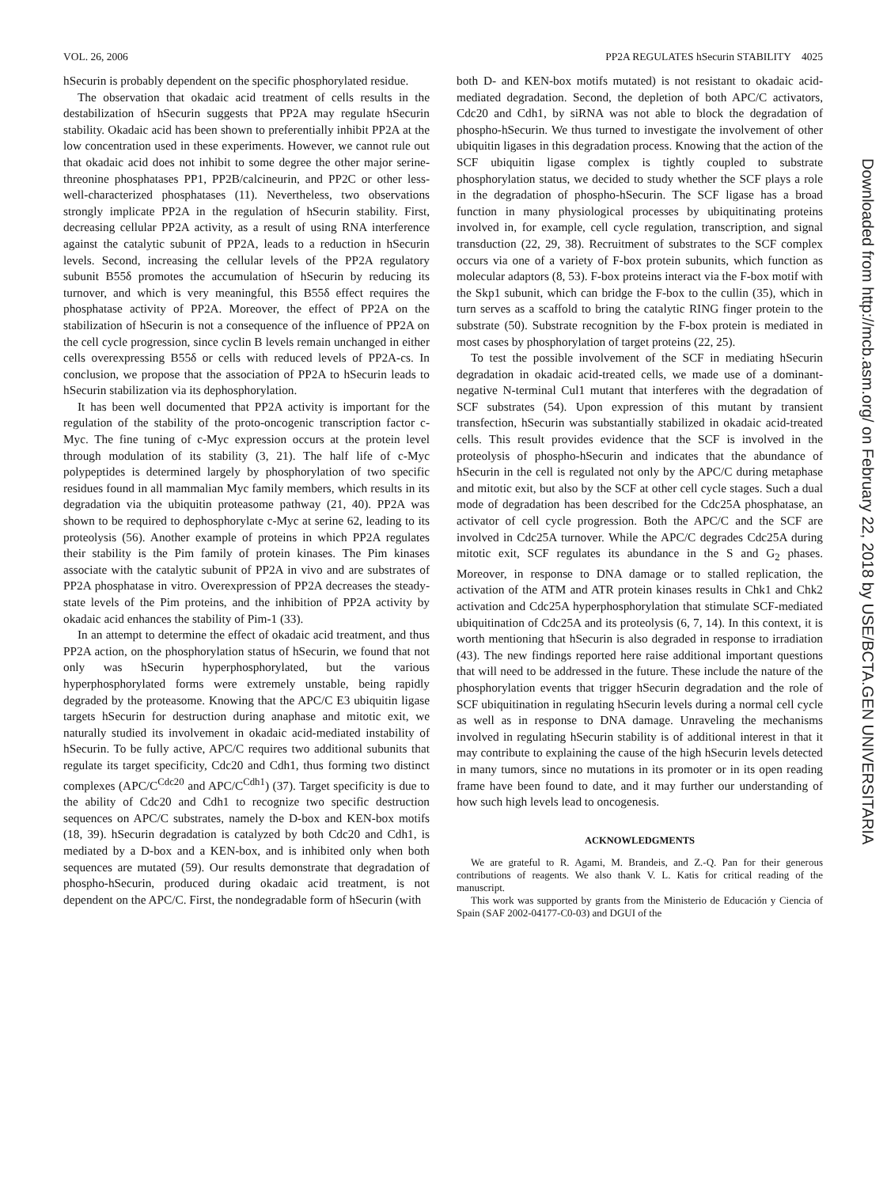VOL. 26, 2006 PP2A REGULATES hSecurin STABILITY 4025
hSecurin is probably dependent on the specific phosphorylated residue.
The observation that okadaic acid treatment of cells results in the destabilization of hSecurin suggests that PP2A may regulate hSecurin stability. Okadaic acid has been shown to preferentially inhibit PP2A at the low concentration used in these experiments. However, we cannot rule out that okadaic acid does not inhibit to some degree the other major serine-threonine phosphatases PP1, PP2B/calcineurin, and PP2C or other less-well-characterized phosphatases (11). Nevertheless, two observations strongly implicate PP2A in the regulation of hSecurin stability. First, decreasing cellular PP2A activity, as a result of using RNA interference against the catalytic subunit of PP2A, leads to a reduction in hSecurin levels. Second, increasing the cellular levels of the PP2A regulatory subunit B55δ promotes the accumulation of hSecurin by reducing its turnover, and which is very meaningful, this B55δ effect requires the phosphatase activity of PP2A. Moreover, the effect of PP2A on the stabilization of hSecurin is not a consequence of the influence of PP2A on the cell cycle progression, since cyclin B levels remain unchanged in either cells overexpressing B55δ or cells with reduced levels of PP2A-cs. In conclusion, we propose that the association of PP2A to hSecurin leads to hSecurin stabilization via its dephosphorylation.
It has been well documented that PP2A activity is important for the regulation of the stability of the proto-oncogenic transcription factor c-Myc. The fine tuning of c-Myc expression occurs at the protein level through modulation of its stability (3, 21). The half life of c-Myc polypeptides is determined largely by phosphorylation of two specific residues found in all mammalian Myc family members, which results in its degradation via the ubiquitin proteasome pathway (21, 40). PP2A was shown to be required to dephosphorylate c-Myc at serine 62, leading to its proteolysis (56). Another example of proteins in which PP2A regulates their stability is the Pim family of protein kinases. The Pim kinases associate with the catalytic subunit of PP2A in vivo and are substrates of PP2A phosphatase in vitro. Overexpression of PP2A decreases the steady-state levels of the Pim proteins, and the inhibition of PP2A activity by okadaic acid enhances the stability of Pim-1 (33).
In an attempt to determine the effect of okadaic acid treatment, and thus PP2A action, on the phosphorylation status of hSecurin, we found that not only was hSecurin hyperphosphorylated, but the various hyperphosphorylated forms were extremely unstable, being rapidly degraded by the proteasome. Knowing that the APC/C E3 ubiquitin ligase targets hSecurin for destruction during anaphase and mitotic exit, we naturally studied its involvement in okadaic acid-mediated instability of hSecurin. To be fully active, APC/C requires two additional subunits that regulate its target specificity, Cdc20 and Cdh1, thus forming two distinct complexes (APC/C<sup>Cdc20</sup> and APC/C<sup>Cdh1</sup>) (37). Target specificity is due to the ability of Cdc20 and Cdh1 to recognize two specific destruction sequences on APC/C substrates, namely the D-box and KEN-box motifs (18, 39). hSecurin degradation is catalyzed by both Cdc20 and Cdh1, is mediated by a D-box and a KEN-box, and is inhibited only when both sequences are mutated (59). Our results demonstrate that degradation of phospho-hSecurin, produced during okadaic acid treatment, is not dependent on the APC/C. First, the nondegradable form of hSecurin (with
both D- and KEN-box motifs mutated) is not resistant to okadaic acid-mediated degradation. Second, the depletion of both APC/C activators, Cdc20 and Cdh1, by siRNA was not able to block the degradation of phospho-hSecurin. We thus turned to investigate the involvement of other ubiquitin ligases in this degradation process. Knowing that the action of the SCF ubiquitin ligase complex is tightly coupled to substrate phosphorylation status, we decided to study whether the SCF plays a role in the degradation of phospho-hSecurin. The SCF ligase has a broad function in many physiological processes by ubiquitinating proteins involved in, for example, cell cycle regulation, transcription, and signal transduction (22, 29, 38). Recruitment of substrates to the SCF complex occurs via one of a variety of F-box protein subunits, which function as molecular adaptors (8, 53). F-box proteins interact via the F-box motif with the Skp1 subunit, which can bridge the F-box to the cullin (35), which in turn serves as a scaffold to bring the catalytic RING finger protein to the substrate (50). Substrate recognition by the F-box protein is mediated in most cases by phosphorylation of target proteins (22, 25).
To test the possible involvement of the SCF in mediating hSecurin degradation in okadaic acid-treated cells, we made use of a dominant-negative N-terminal Cul1 mutant that interferes with the degradation of SCF substrates (54). Upon expression of this mutant by transient transfection, hSecurin was substantially stabilized in okadaic acid-treated cells. This result provides evidence that the SCF is involved in the proteolysis of phospho-hSecurin and indicates that the abundance of hSecurin in the cell is regulated not only by the APC/C during metaphase and mitotic exit, but also by the SCF at other cell cycle stages. Such a dual mode of degradation has been described for the Cdc25A phosphatase, an activator of cell cycle progression. Both the APC/C and the SCF are involved in Cdc25A turnover. While the APC/C degrades Cdc25A during mitotic exit, SCF regulates its abundance in the S and G<sub>2</sub> phases. Moreover, in response to DNA damage or to stalled replication, the activation of the ATM and ATR protein kinases results in Chk1 and Chk2 activation and Cdc25A hyperphosphorylation that stimulate SCF-mediated ubiquitination of Cdc25A and its proteolysis (6, 7, 14). In this context, it is worth mentioning that hSecurin is also degraded in response to irradiation (43). The new findings reported here raise additional important questions that will need to be addressed in the future. These include the nature of the phosphorylation events that trigger hSecurin degradation and the role of SCF ubiquitination in regulating hSecurin levels during a normal cell cycle as well as in response to DNA damage. Unraveling the mechanisms involved in regulating hSecurin stability is of additional interest in that it may contribute to explaining the cause of the high hSecurin levels detected in many tumors, since no mutations in its promoter or in its open reading frame have been found to date, and it may further our understanding of how such high levels lead to oncogenesis.
ACKNOWLEDGMENTS
We are grateful to R. Agami, M. Brandeis, and Z.-Q. Pan for their generous contributions of reagents. We also thank V. L. Katis for critical reading of the manuscript.
This work was supported by grants from the Ministerio de Educación y Ciencia of Spain (SAF 2002-04177-C0-03) and DGUI of the
Downloaded from http://mcb.asm.org/ on February 22, 2018 by USE/BCTA.GEN UNIVERSITARIA